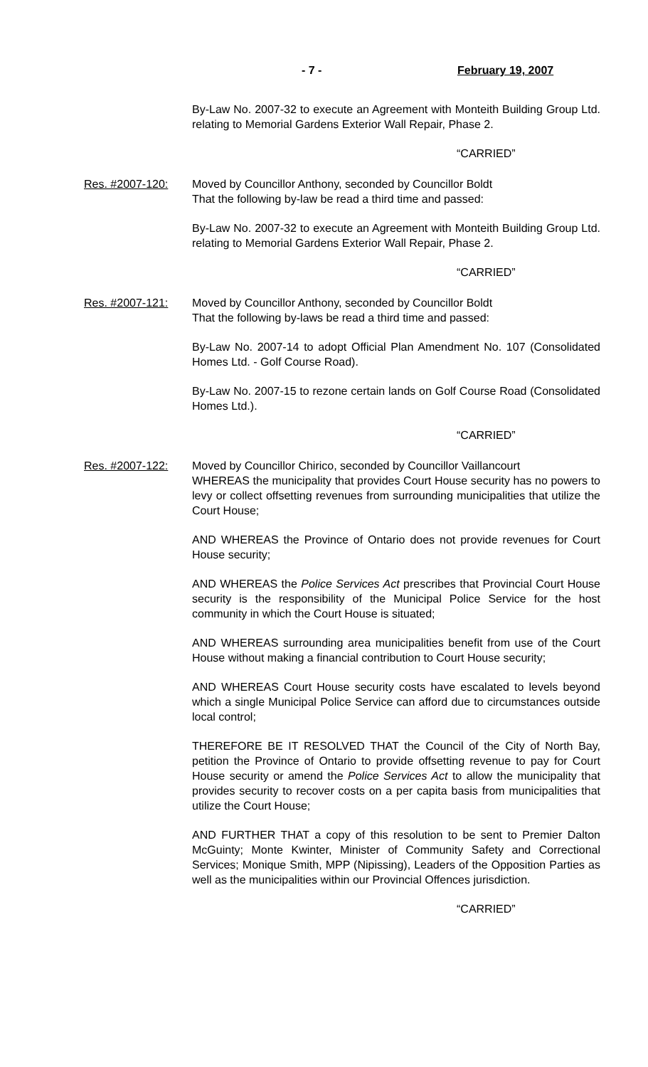- 7 - February 19, 2007
By-Law No. 2007-32 to execute an Agreement with Monteith Building Group Ltd. relating to Memorial Gardens Exterior Wall Repair, Phase 2.
“CARRIED”
Res. #2007-120: Moved by Councillor Anthony, seconded by Councillor Boldt
That the following by-law be read a third time and passed:
By-Law No. 2007-32 to execute an Agreement with Monteith Building Group Ltd. relating to Memorial Gardens Exterior Wall Repair, Phase 2.
“CARRIED”
Res. #2007-121: Moved by Councillor Anthony, seconded by Councillor Boldt
That the following by-laws be read a third time and passed:
By-Law No. 2007-14 to adopt Official Plan Amendment No. 107 (Consolidated Homes Ltd. - Golf Course Road).
By-Law No. 2007-15 to rezone certain lands on Golf Course Road (Consolidated Homes Ltd.).
“CARRIED”
Res. #2007-122: Moved by Councillor Chirico, seconded by Councillor Vaillancourt
WHEREAS the municipality that provides Court House security has no powers to levy or collect offsetting revenues from surrounding municipalities that utilize the Court House;
AND WHEREAS the Province of Ontario does not provide revenues for Court House security;
AND WHEREAS the Police Services Act prescribes that Provincial Court House security is the responsibility of the Municipal Police Service for the host community in which the Court House is situated;
AND WHEREAS surrounding area municipalities benefit from use of the Court House without making a financial contribution to Court House security;
AND WHEREAS Court House security costs have escalated to levels beyond which a single Municipal Police Service can afford due to circumstances outside local control;
THEREFORE BE IT RESOLVED THAT the Council of the City of North Bay, petition the Province of Ontario to provide offsetting revenue to pay for Court House security or amend the Police Services Act to allow the municipality that provides security to recover costs on a per capita basis from municipalities that utilize the Court House;
AND FURTHER THAT a copy of this resolution to be sent to Premier Dalton McGuinty; Monte Kwinter, Minister of Community Safety and Correctional Services; Monique Smith, MPP (Nipissing), Leaders of the Opposition Parties as well as the municipalities within our Provincial Offences jurisdiction.
“CARRIED”